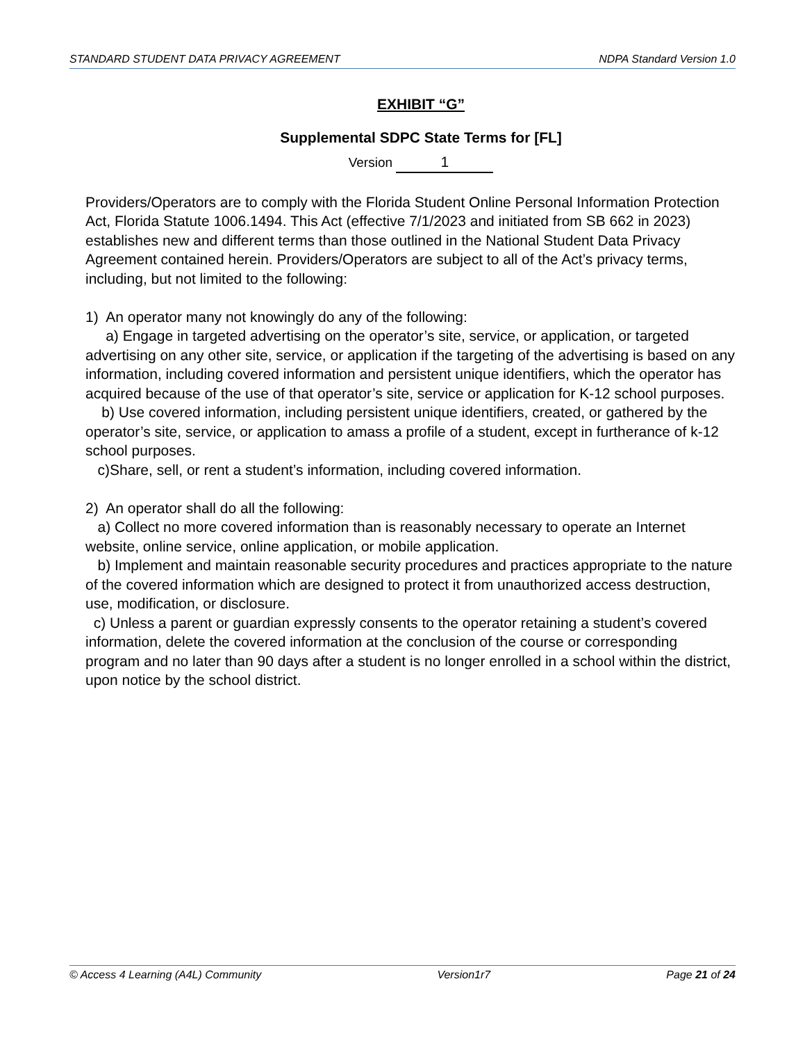STANDARD STUDENT DATA PRIVACY AGREEMENT NDPA Standard Version 1.0
EXHIBIT “G”
Supplemental SDPC State Terms for [FL]
Version 1
Providers/Operators are to comply with the Florida Student Online Personal Information Protection Act, Florida Statute 1006.1494. This Act (effective 7/1/2023 and initiated from SB 662 in 2023) establishes new and different terms than those outlined in the National Student Data Privacy Agreement contained herein. Providers/Operators are subject to all of the Act’s privacy terms, including, but not limited to the following:
1) An operator many not knowingly do any of the following:
a) Engage in targeted advertising on the operator’s site, service, or application, or targeted advertising on any other site, service, or application if the targeting of the advertising is based on any information, including covered information and persistent unique identifiers, which the operator has acquired because of the use of that operator’s site, service or application for K-12 school purposes.
b) Use covered information, including persistent unique identifiers, created, or gathered by the operator’s site, service, or application to amass a profile of a student, except in furtherance of k-12 school purposes.
c)Share, sell, or rent a student’s information, including covered information.
2) An operator shall do all the following:
a) Collect no more covered information than is reasonably necessary to operate an Internet website, online service, online application, or mobile application.
b) Implement and maintain reasonable security procedures and practices appropriate to the nature of the covered information which are designed to protect it from unauthorized access destruction, use, modification, or disclosure.
c) Unless a parent or guardian expressly consents to the operator retaining a student’s covered information, delete the covered information at the conclusion of the course or corresponding program and no later than 90 days after a student is no longer enrolled in a school within the district, upon notice by the school district.
© Access 4 Learning (A4L) Community Version1r7 Page 21 of 24